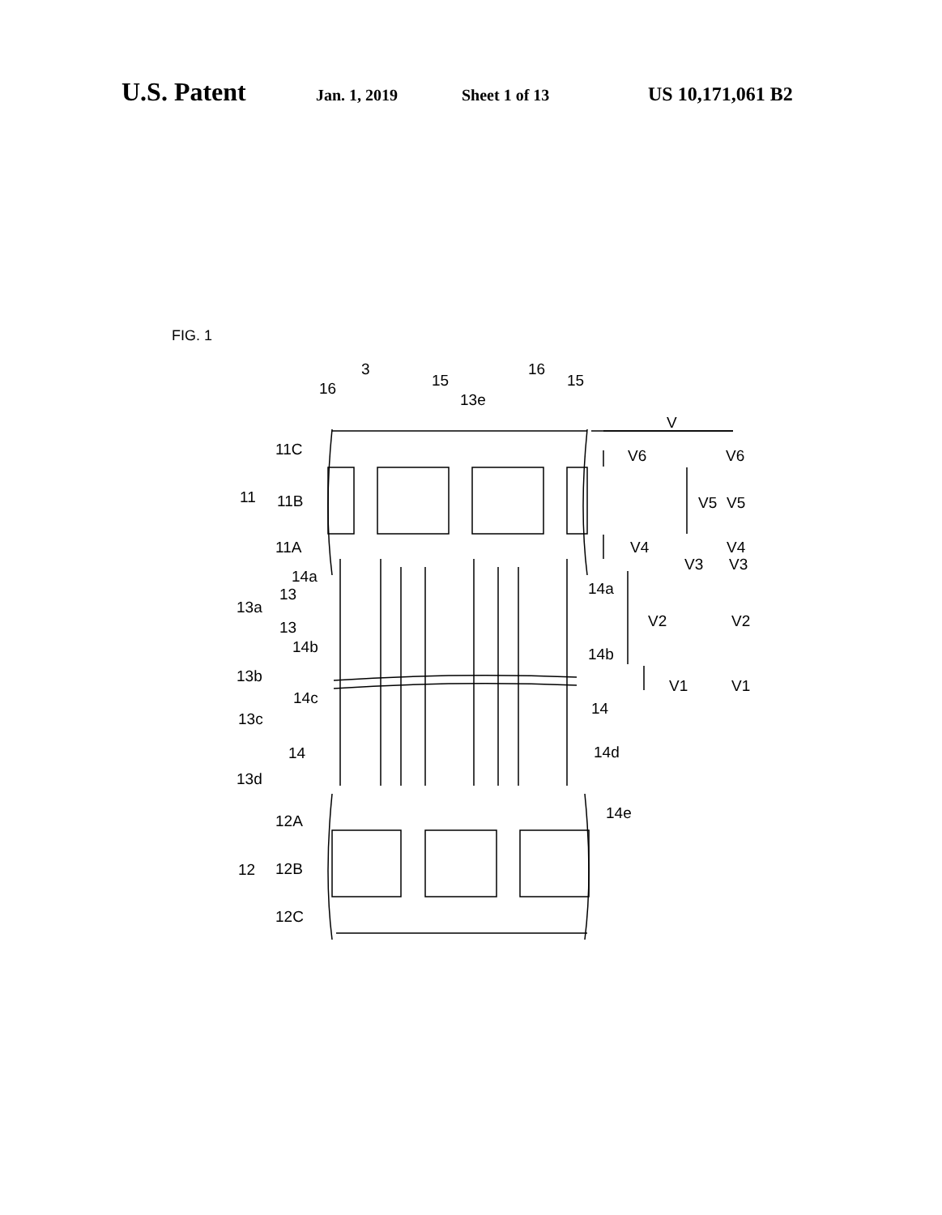U.S. Patent Jan. 1, 2019 Sheet 1 of 13 US 10,171,061 B2
FIG. 1
3
16
15
13e
16
15
V
11C
V6
V6
11
11B
V5
V5
11A
V4
V4
V3
V3
14a
14a
13
13a
13
V2
V2
14b
14b
13b
V1
V1
14c
14
13c
14
14d
13d
14e
12A
12
12B
12C